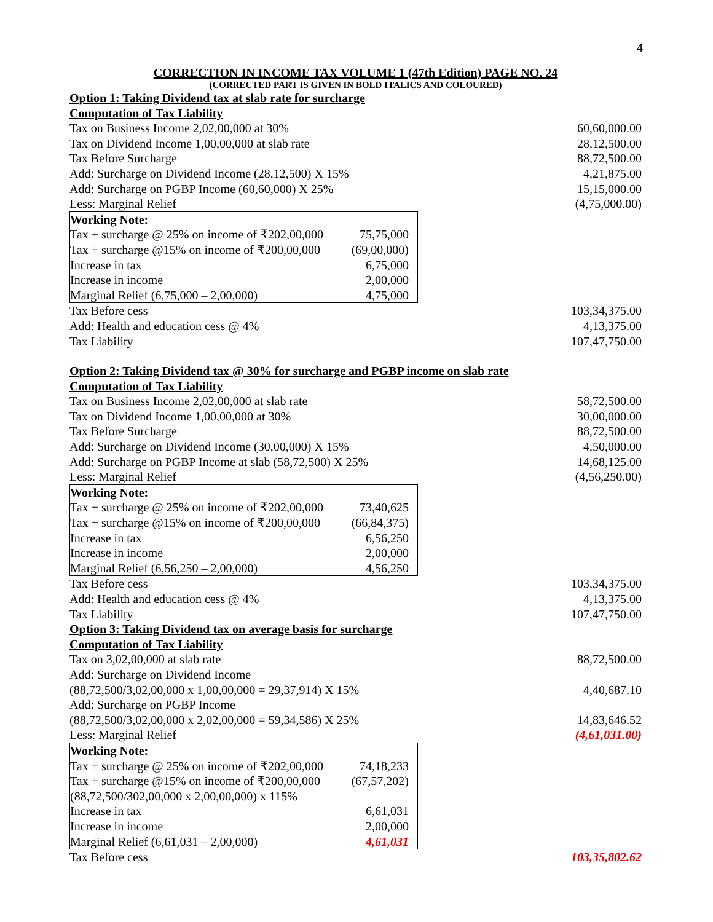4
CORRECTION IN INCOME TAX VOLUME 1 (47th Edition) PAGE NO. 24
(CORRECTED PART IS GIVEN IN BOLD ITALICS AND COLOURED)
| Option 1: Taking Dividend tax at slab rate for surcharge | |
| Computation of Tax Liability | |
| Tax on Business Income 2,02,00,000 at 30% | 60,60,000.00 |
| Tax on Dividend Income 1,00,00,000 at slab rate | 28,12,500.00 |
| Tax Before Surcharge | 88,72,500.00 |
| Add: Surcharge on Dividend Income (28,12,500) X 15% | 4,21,875.00 |
| Add: Surcharge on PGBP Income (60,60,000) X 25% | 15,15,000.00 |
| Less: Marginal Relief | (4,75,000.00) |
| / Working Note: / / / Tax + surcharge @ 25% on income of ₹202,00,000 / 75,75,000 / / Tax + surcharge @15% on income of ₹200,00,000 / (69,00,000) / / Increase in tax / 6,75,000 / / Increase in income / 2,00,000 / / Marginal Relief (6,75,000 – 2,00,000) / 4,75,000 / | |
| Tax Before cess | 103,34,375.00 |
| Add: Health and education cess @ 4% | 4,13,375.00 |
| Tax Liability | 107,47,750.00 |
| Option 2: Taking Dividend tax @ 30% for surcharge and PGBP income on slab rate | |
| Computation of Tax Liability | |
| Tax on Business Income 2,02,00,000 at slab rate | 58,72,500.00 |
| Tax on Dividend Income 1,00,00,000 at 30% | 30,00,000.00 |
| Tax Before Surcharge | 88,72,500.00 |
| Add: Surcharge on Dividend Income (30,00,000) X 15% | 4,50,000.00 |
| Add: Surcharge on PGBP Income at slab (58,72,500) X 25% | 14,68,125.00 |
| Less: Marginal Relief | (4,56,250.00) |
| / Working Note: / / / Tax + surcharge @ 25% on income of ₹202,00,000 / 73,40,625 / / Tax + surcharge @15% on income of ₹200,00,000 / (66,84,375) / / Increase in tax / 6,56,250 / / Increase in income / 2,00,000 / / Marginal Relief (6,56,250 – 2,00,000) / 4,56,250 / | |
| Tax Before cess | 103,34,375.00 |
| Add: Health and education cess @ 4% | 4,13,375.00 |
| Tax Liability | 107,47,750.00 |
| Option 3: Taking Dividend tax on average basis for surcharge | |
| Computation of Tax Liability | |
| Tax on 3,02,00,000 at slab rate | 88,72,500.00 |
| Add: Surcharge on Dividend Income (88,72,500/3,02,00,000 x 1,00,00,000 = 29,37,914) X 15% | 4,40,687.10 |
| Add: Surcharge on PGBP Income (88,72,500/3,02,00,000 x 2,02,00,000 = 59,34,586) X 25% | 14,83,646.52 |
| Less: Marginal Relief | (4,61,031.00) |
| / Working Note: / / / Tax + surcharge @ 25% on income of ₹202,00,000 / 74,18,233 / / Tax + surcharge @15% on income of ₹200,00,000 (88,72,500/302,00,000 x 2,00,00,000) x 115% / (67,57,202) / / Increase in tax / 6,61,031 / / Increase in income / 2,00,000 / / Marginal Relief (6,61,031 – 2,00,000) / 4,61,031 / | |
| Tax Before cess | 103,35,802.62 |